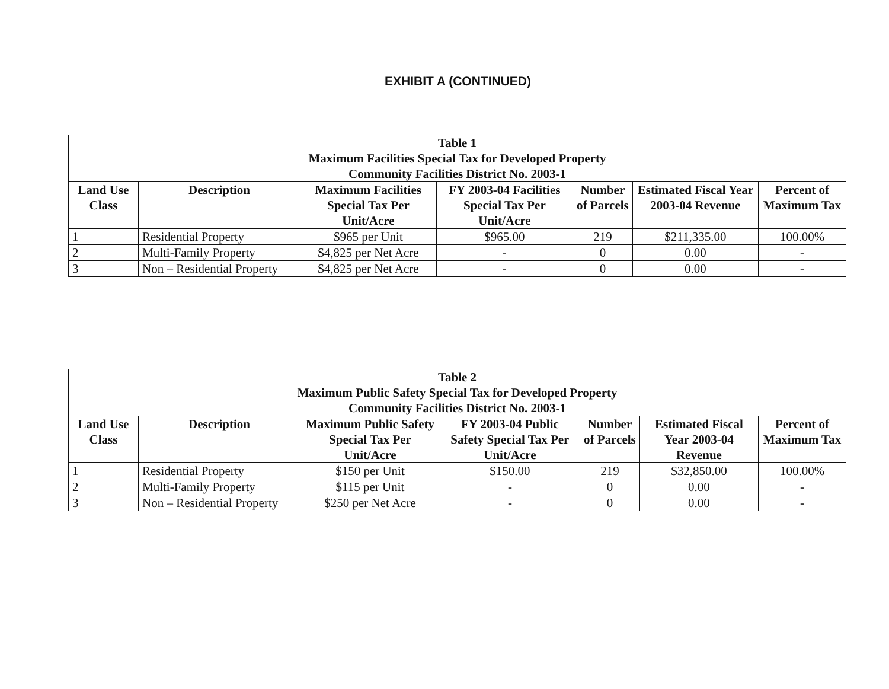EXHIBIT A (CONTINUED)
| Table 1 Maximum Facilities Special Tax for Developed Property Community Facilities District No. 2003-1 | | | | | | |
| --- | --- | --- | --- | --- | --- | --- |
| Land Use Class | Description | Maximum Facilities Special Tax Per Unit/Acre | FY 2003-04 Facilities Special Tax Per Unit/Acre | Number of Parcels | Estimated Fiscal Year 2003-04 Revenue | Percent of Maximum Tax |
| 1 | Residential Property | $965 per Unit | $965.00 | 219 | $211,335.00 | 100.00% |
| 2 | Multi-Family Property | $4,825 per Net Acre | - | 0 | 0.00 | - |
| 3 | Non – Residential Property | $4,825 per Net Acre | - | 0 | 0.00 | - |
| Table 2 Maximum Public Safety Special Tax for Developed Property Community Facilities District No. 2003-1 | | | | | | |
| --- | --- | --- | --- | --- | --- | --- |
| Land Use Class | Description | Maximum Public Safety Special Tax Per Unit/Acre | FY 2003-04 Public Safety Special Tax Per Unit/Acre | Number of Parcels | Estimated Fiscal Year 2003-04 Revenue | Percent of Maximum Tax |
| 1 | Residential Property | $150 per Unit | $150.00 | 219 | $32,850.00 | 100.00% |
| 2 | Multi-Family Property | $115 per Unit | - | 0 | 0.00 | - |
| 3 | Non – Residential Property | $250 per Net Acre | - | 0 | 0.00 | - |